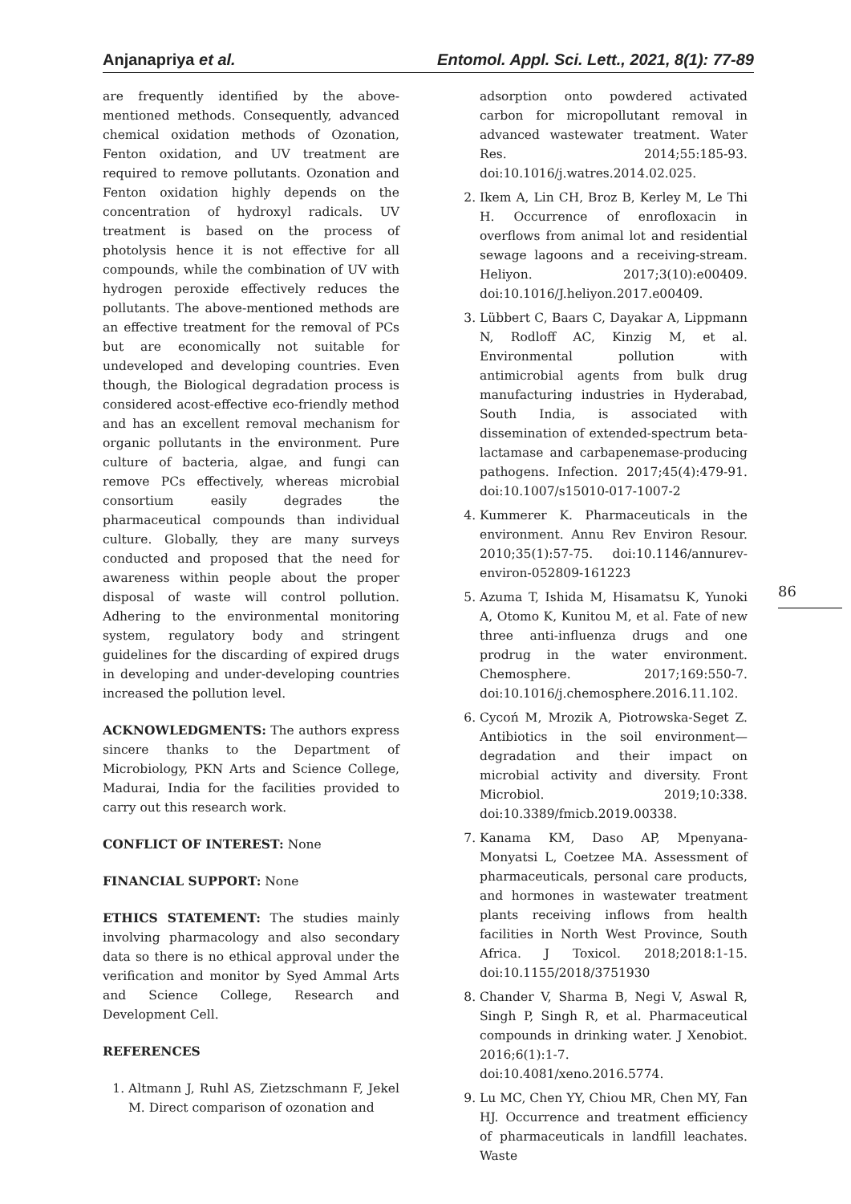Anjanapriya et al. Entomol. Appl. Sci. Lett., 2021, 8(1): 77-89
are frequently identified by the above-mentioned methods. Consequently, advanced chemical oxidation methods of Ozonation, Fenton oxidation, and UV treatment are required to remove pollutants. Ozonation and Fenton oxidation highly depends on the concentration of hydroxyl radicals. UV treatment is based on the process of photolysis hence it is not effective for all compounds, while the combination of UV with hydrogen peroxide effectively reduces the pollutants. The above-mentioned methods are an effective treatment for the removal of PCs but are economically not suitable for undeveloped and developing countries. Even though, the Biological degradation process is considered acost-effective eco-friendly method and has an excellent removal mechanism for organic pollutants in the environment. Pure culture of bacteria, algae, and fungi can remove PCs effectively, whereas microbial consortium easily degrades the pharmaceutical compounds than individual culture. Globally, they are many surveys conducted and proposed that the need for awareness within people about the proper disposal of waste will control pollution. Adhering to the environmental monitoring system, regulatory body and stringent guidelines for the discarding of expired drugs in developing and under-developing countries increased the pollution level.
ACKNOWLEDGMENTS: The authors express sincere thanks to the Department of Microbiology, PKN Arts and Science College, Madurai, India for the facilities provided to carry out this research work.
CONFLICT OF INTEREST: None
FINANCIAL SUPPORT: None
ETHICS STATEMENT: The studies mainly involving pharmacology and also secondary data so there is no ethical approval under the verification and monitor by Syed Ammal Arts and Science College, Research and Development Cell.
REFERENCES
1. Altmann J, Ruhl AS, Zietzschmann F, Jekel M. Direct comparison of ozonation and
adsorption onto powdered activated carbon for micropollutant removal in advanced wastewater treatment. Water Res. 2014;55:185-93. doi:10.1016/j.watres.2014.02.025.
2. Ikem A, Lin CH, Broz B, Kerley M, Le Thi H. Occurrence of enrofloxacin in overflows from animal lot and residential sewage lagoons and a receiving-stream. Heliyon. 2017;3(10):e00409. doi:10.1016/J.heliyon.2017.e00409.
3. Lübbert C, Baars C, Dayakar A, Lippmann N, Rodloff AC, Kinzig M, et al. Environmental pollution with antimicrobial agents from bulk drug manufacturing industries in Hyderabad, South India, is associated with dissemination of extended-spectrum beta-lactamase and carbapenemase-producing pathogens. Infection. 2017;45(4):479-91. doi:10.1007/s15010-017-1007-2
4. Kummerer K. Pharmaceuticals in the environment. Annu Rev Environ Resour. 2010;35(1):57-75. doi:10.1146/annurev-environ-052809-161223
5. Azuma T, Ishida M, Hisamatsu K, Yunoki A, Otomo K, Kunitou M, et al. Fate of new three anti-influenza drugs and one prodrug in the water environment. Chemosphere. 2017;169:550-7. doi:10.1016/j.chemosphere.2016.11.102.
6. Cycoń M, Mrozik A, Piotrowska-Seget Z. Antibiotics in the soil environment—degradation and their impact on microbial activity and diversity. Front Microbiol. 2019;10:338. doi:10.3389/fmicb.2019.00338.
7. Kanama KM, Daso AP, Mpenyana-Monyatsi L, Coetzee MA. Assessment of pharmaceuticals, personal care products, and hormones in wastewater treatment plants receiving inflows from health facilities in North West Province, South Africa. J Toxicol. 2018;2018:1-15. doi:10.1155/2018/3751930
8. Chander V, Sharma B, Negi V, Aswal R, Singh P, Singh R, et al. Pharmaceutical compounds in drinking water. J Xenobiot. 2016;6(1):1-7. doi:10.4081/xeno.2016.5774.
9. Lu MC, Chen YY, Chiou MR, Chen MY, Fan HJ. Occurrence and treatment efficiency of pharmaceuticals in landfill leachates. Waste
86